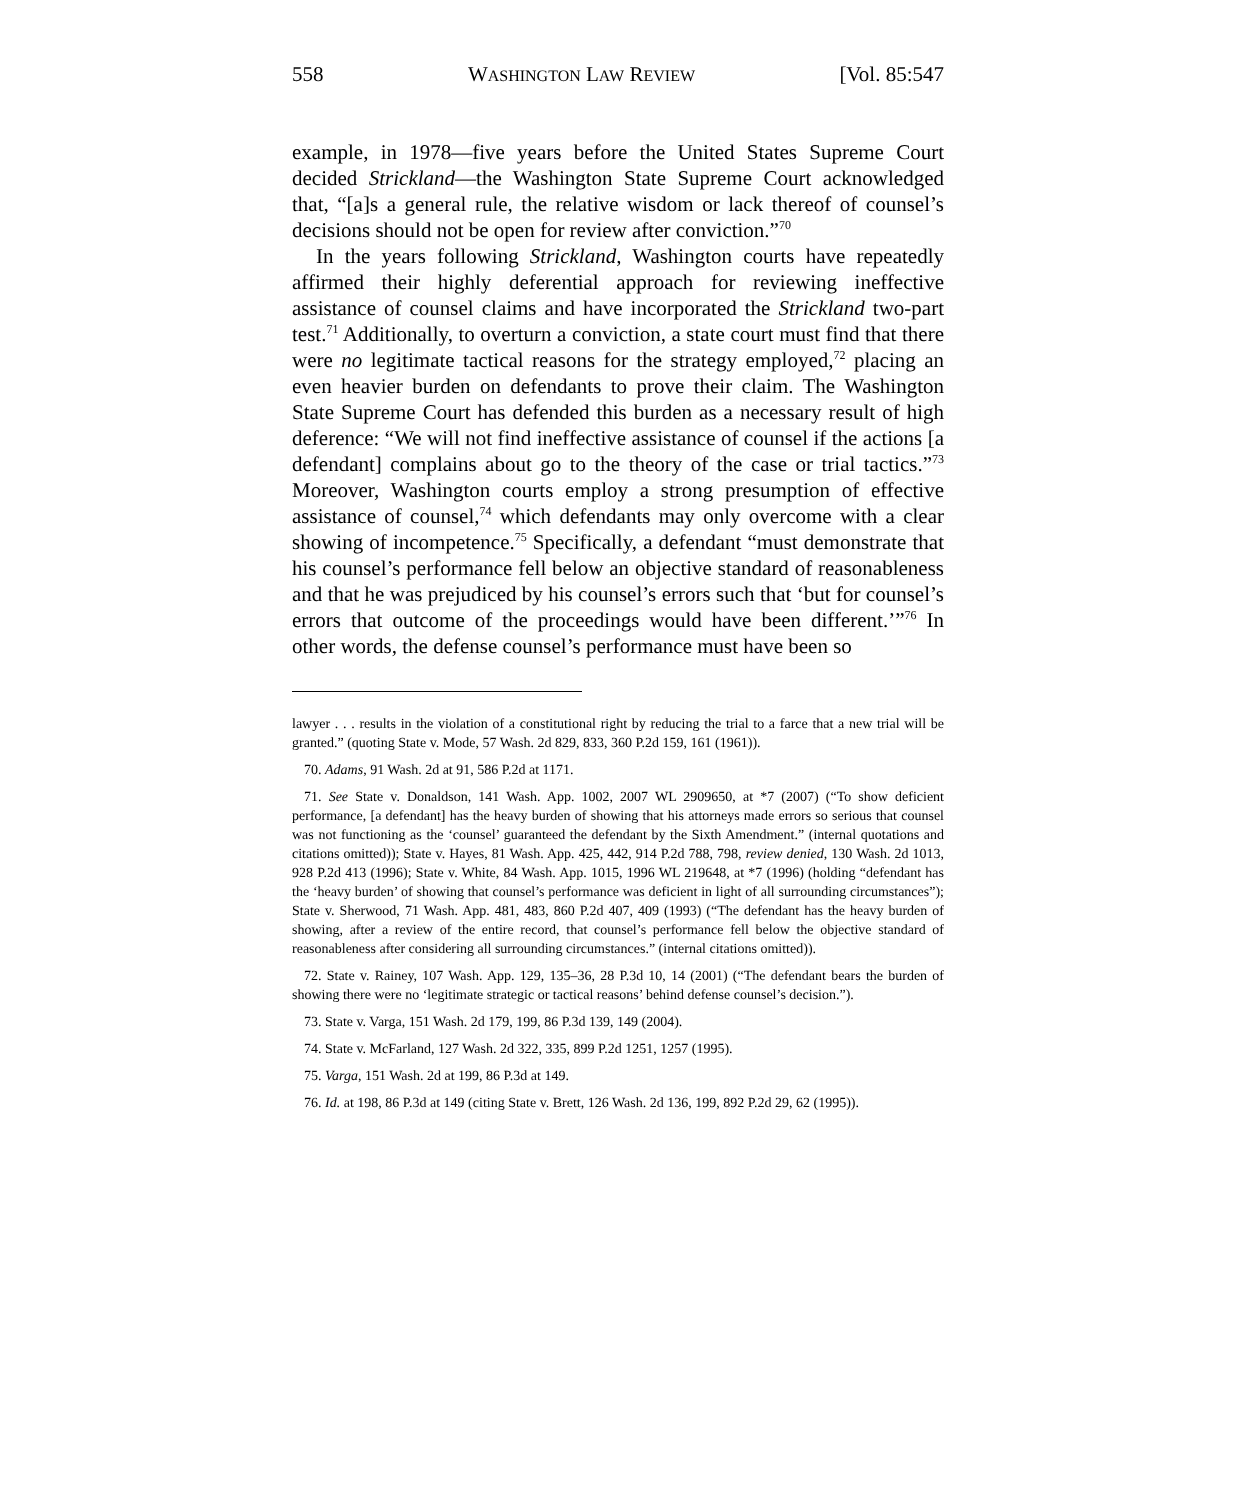558 WASHINGTON LAW REVIEW [Vol. 85:547
example, in 1978—five years before the United States Supreme Court decided Strickland—the Washington State Supreme Court acknowledged that, “[a]s a general rule, the relative wisdom or lack thereof of counsel’s decisions should not be open for review after conviction.”<sup>70</sup>
In the years following Strickland, Washington courts have repeatedly affirmed their highly deferential approach for reviewing ineffective assistance of counsel claims and have incorporated the Strickland two-part test.<sup>71</sup> Additionally, to overturn a conviction, a state court must find that there were no legitimate tactical reasons for the strategy employed,<sup>72</sup> placing an even heavier burden on defendants to prove their claim. The Washington State Supreme Court has defended this burden as a necessary result of high deference: “We will not find ineffective assistance of counsel if the actions [a defendant] complains about go to the theory of the case or trial tactics.”<sup>73</sup> Moreover, Washington courts employ a strong presumption of effective assistance of counsel,<sup>74</sup> which defendants may only overcome with a clear showing of incompetence.<sup>75</sup> Specifically, a defendant “must demonstrate that his counsel’s performance fell below an objective standard of reasonableness and that he was prejudiced by his counsel’s errors such that ‘but for counsel’s errors that outcome of the proceedings would have been different.’”<sup>76</sup> In other words, the defense counsel’s performance must have been so
lawyer . . . results in the violation of a constitutional right by reducing the trial to a farce that a new trial will be granted.” (quoting State v. Mode, 57 Wash. 2d 829, 833, 360 P.2d 159, 161 (1961)).
70. Adams, 91 Wash. 2d at 91, 586 P.2d at 1171.
71. See State v. Donaldson, 141 Wash. App. 1002, 2007 WL 2909650, at *7 (2007) (“To show deficient performance, [a defendant] has the heavy burden of showing that his attorneys made errors so serious that counsel was not functioning as the ‘counsel’ guaranteed the defendant by the Sixth Amendment.” (internal quotations and citations omitted)); State v. Hayes, 81 Wash. App. 425, 442, 914 P.2d 788, 798, review denied, 130 Wash. 2d 1013, 928 P.2d 413 (1996); State v. White, 84 Wash. App. 1015, 1996 WL 219648, at *7 (1996) (holding “defendant has the ‘heavy burden’ of showing that counsel’s performance was deficient in light of all surrounding circumstances”); State v. Sherwood, 71 Wash. App. 481, 483, 860 P.2d 407, 409 (1993) (“The defendant has the heavy burden of showing, after a review of the entire record, that counsel’s performance fell below the objective standard of reasonableness after considering all surrounding circumstances.” (internal citations omitted)).
72. State v. Rainey, 107 Wash. App. 129, 135–36, 28 P.3d 10, 14 (2001) (“The defendant bears the burden of showing there were no ‘legitimate strategic or tactical reasons’ behind defense counsel’s decision.”).
73. State v. Varga, 151 Wash. 2d 179, 199, 86 P.3d 139, 149 (2004).
74. State v. McFarland, 127 Wash. 2d 322, 335, 899 P.2d 1251, 1257 (1995).
75. Varga, 151 Wash. 2d at 199, 86 P.3d at 149.
76. Id. at 198, 86 P.3d at 149 (citing State v. Brett, 126 Wash. 2d 136, 199, 892 P.2d 29, 62 (1995)).